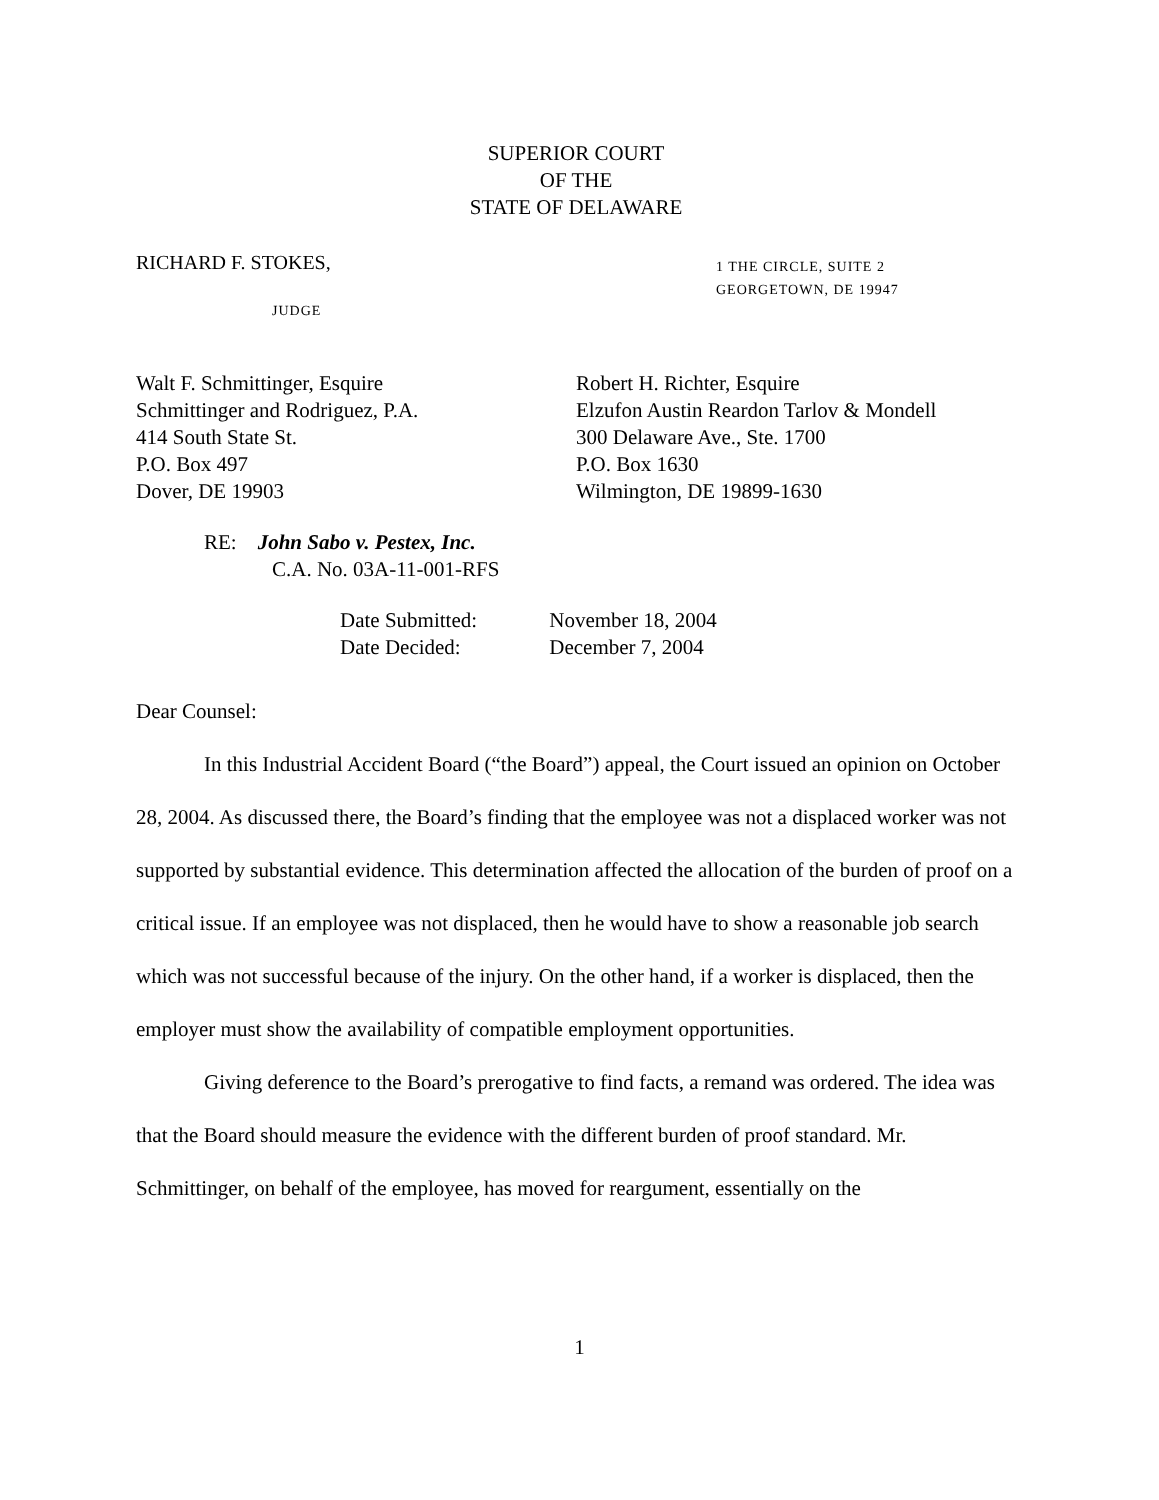SUPERIOR COURT
OF THE
STATE OF DELAWARE
RICHARD F. STOKES,
JUDGE
1 THE CIRCLE, SUITE 2
GEORGETOWN, DE 19947
Walt F. Schmittinger, Esquire
Schmittinger and Rodriguez, P.A.
414 South State St.
P.O. Box 497
Dover, DE 19903
Robert H. Richter, Esquire
Elzufon Austin Reardon Tarlov & Mondell
300 Delaware Ave., Ste. 1700
P.O. Box 1630
Wilmington, DE 19899-1630
RE: John Sabo v. Pestex, Inc.
C.A. No. 03A-11-001-RFS
Date Submitted: November 18, 2004
Date Decided: December 7, 2004
Dear Counsel:
In this Industrial Accident Board (“the Board”) appeal, the Court issued an opinion on October 28, 2004. As discussed there, the Board’s finding that the employee was not a displaced worker was not supported by substantial evidence. This determination affected the allocation of the burden of proof on a critical issue. If an employee was not displaced, then he would have to show a reasonable job search which was not successful because of the injury. On the other hand, if a worker is displaced, then the employer must show the availability of compatible employment opportunities.
Giving deference to the Board’s prerogative to find facts, a remand was ordered. The idea was that the Board should measure the evidence with the different burden of proof standard. Mr. Schmittinger, on behalf of the employee, has moved for reargument, essentially on the
1